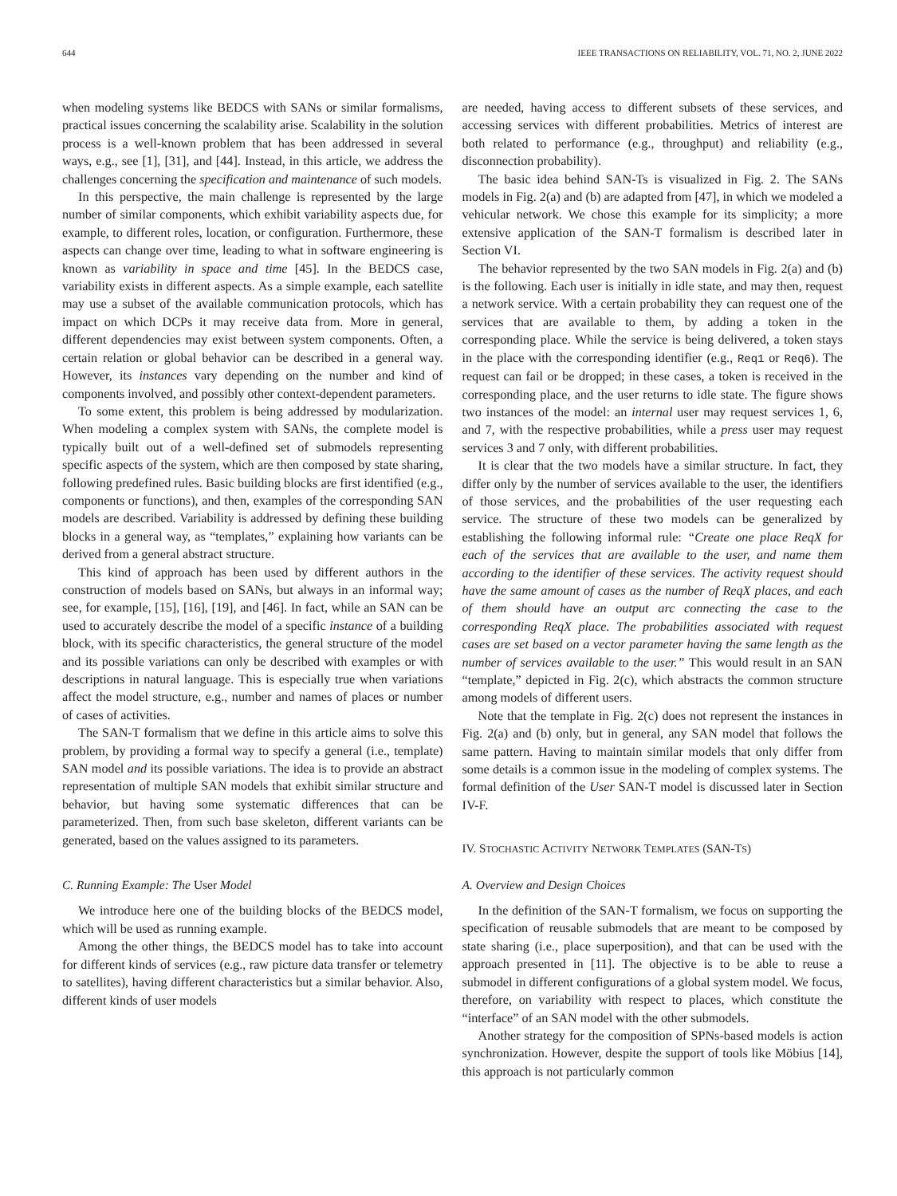644 IEEE TRANSACTIONS ON RELIABILITY, VOL. 71, NO. 2, JUNE 2022
when modeling systems like BEDCS with SANs or similar formalisms, practical issues concerning the scalability arise. Scalability in the solution process is a well-known problem that has been addressed in several ways, e.g., see [1], [31], and [44]. Instead, in this article, we address the challenges concerning the specification and maintenance of such models.
In this perspective, the main challenge is represented by the large number of similar components, which exhibit variability aspects due, for example, to different roles, location, or configuration. Furthermore, these aspects can change over time, leading to what in software engineering is known as variability in space and time [45]. In the BEDCS case, variability exists in different aspects. As a simple example, each satellite may use a subset of the available communication protocols, which has impact on which DCPs it may receive data from. More in general, different dependencies may exist between system components. Often, a certain relation or global behavior can be described in a general way. However, its instances vary depending on the number and kind of components involved, and possibly other context-dependent parameters.
To some extent, this problem is being addressed by modularization. When modeling a complex system with SANs, the complete model is typically built out of a well-defined set of submodels representing specific aspects of the system, which are then composed by state sharing, following predefined rules. Basic building blocks are first identified (e.g., components or functions), and then, examples of the corresponding SAN models are described. Variability is addressed by defining these building blocks in a general way, as “templates,” explaining how variants can be derived from a general abstract structure.
This kind of approach has been used by different authors in the construction of models based on SANs, but always in an informal way; see, for example, [15], [16], [19], and [46]. In fact, while an SAN can be used to accurately describe the model of a specific instance of a building block, with its specific characteristics, the general structure of the model and its possible variations can only be described with examples or with descriptions in natural language. This is especially true when variations affect the model structure, e.g., number and names of places or number of cases of activities.
The SAN-T formalism that we define in this article aims to solve this problem, by providing a formal way to specify a general (i.e., template) SAN model and its possible variations. The idea is to provide an abstract representation of multiple SAN models that exhibit similar structure and behavior, but having some systematic differences that can be parameterized. Then, from such base skeleton, different variants can be generated, based on the values assigned to its parameters.
C. Running Example: The User Model
We introduce here one of the building blocks of the BEDCS model, which will be used as running example.
Among the other things, the BEDCS model has to take into account for different kinds of services (e.g., raw picture data transfer or telemetry to satellites), having different characteristics but a similar behavior. Also, different kinds of user models
are needed, having access to different subsets of these services, and accessing services with different probabilities. Metrics of interest are both related to performance (e.g., throughput) and reliability (e.g., disconnection probability).
The basic idea behind SAN-Ts is visualized in Fig. 2. The SANs models in Fig. 2(a) and (b) are adapted from [47], in which we modeled a vehicular network. We chose this example for its simplicity; a more extensive application of the SAN-T formalism is described later in Section VI.
The behavior represented by the two SAN models in Fig. 2(a) and (b) is the following. Each user is initially in idle state, and may then, request a network service. With a certain probability they can request one of the services that are available to them, by adding a token in the corresponding place. While the service is being delivered, a token stays in the place with the corresponding identifier (e.g., Req1 or Req6). The request can fail or be dropped; in these cases, a token is received in the corresponding place, and the user returns to idle state. The figure shows two instances of the model: an internal user may request services 1, 6, and 7, with the respective probabilities, while a press user may request services 3 and 7 only, with different probabilities.
It is clear that the two models have a similar structure. In fact, they differ only by the number of services available to the user, the identifiers of those services, and the probabilities of the user requesting each service. The structure of these two models can be generalized by establishing the following informal rule: “Create one place ReqX for each of the services that are available to the user, and name them according to the identifier of these services. The activity request should have the same amount of cases as the number of ReqX places, and each of them should have an output arc connecting the case to the corresponding ReqX place. The probabilities associated with request cases are set based on a vector parameter having the same length as the number of services available to the user.” This would result in an SAN “template,” depicted in Fig. 2(c), which abstracts the common structure among models of different users.
Note that the template in Fig. 2(c) does not represent the instances in Fig. 2(a) and (b) only, but in general, any SAN model that follows the same pattern. Having to maintain similar models that only differ from some details is a common issue in the modeling of complex systems. The formal definition of the User SAN-T model is discussed later in Section IV-F.
IV. STOCHASTIC ACTIVITY NETWORK TEMPLATES (SAN-TS)
A. Overview and Design Choices
In the definition of the SAN-T formalism, we focus on supporting the specification of reusable submodels that are meant to be composed by state sharing (i.e., place superposition), and that can be used with the approach presented in [11]. The objective is to be able to reuse a submodel in different configurations of a global system model. We focus, therefore, on variability with respect to places, which constitute the “interface” of an SAN model with the other submodels.
Another strategy for the composition of SPNs-based models is action synchronization. However, despite the support of tools like Möbius [14], this approach is not particularly common